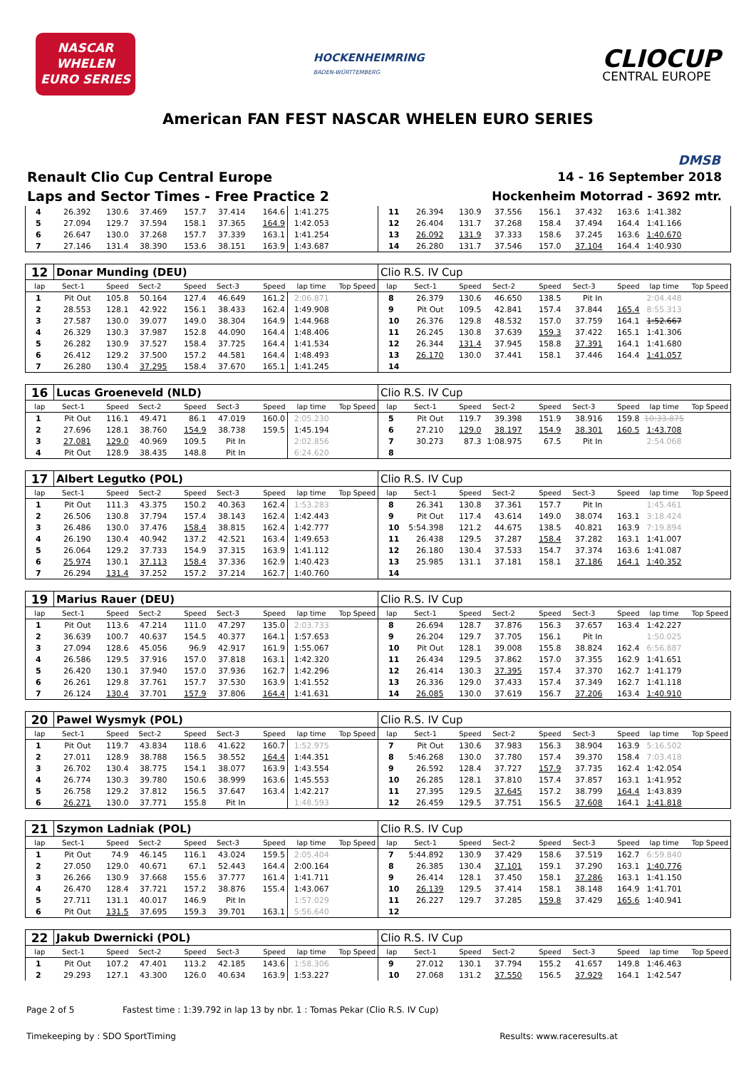NASCAR
WHELEN
EURO SERIES
HOCKENHEIMRING
BADEN-WÜRTTEMBERG
CLIOCUP
CENTRAL EUROPE
American FAN FEST NASCAR WHELEN EURO SERIES
DMSB
Renault Clio Cup Central Europe
Laps and Sector Times - Free Practice 2
14 - 16 September 2018
Hockenheim Motorrad - 3692 mtr.
| 4 | 26.392 | 130.6 | 37.469 | 157.7 | 37.414 | 164.6 | 1:41.275 | | 11 | 26.394 | 130.9 | 37.556 | 156.1 | 37.432 | 163.6 | 1:41.382 | |
| 5 | 27.094 | 129.7 | 37.594 | 158.1 | 37.365 | 164.9 | 1:42.053 | | 12 | 26.404 | 131.7 | 37.268 | 158.4 | 37.494 | 164.4 | 1:41.166 | |
| 6 | 26.647 | 130.0 | 37.268 | 157.7 | 37.339 | 163.1 | 1:41.254 | | 13 | 26.092 | 131.9 | 37.333 | 158.6 | 37.245 | 163.6 | 1:40.670 | |
| 7 | 27.146 | 131.4 | 38.390 | 153.6 | 38.151 | 163.9 | 1:43.687 | | 14 | 26.280 | 131.7 | 37.546 | 157.0 | 37.104 | 164.4 | 1:40.930 | |
| 12 | Donar Munding (DEU) | | | | | | | | Clio R.S. IV Cup | | | | | | | | |
| lap | Sect-1 | Speed | Sect-2 | Speed | Sect-3 | Speed | lap time | Top Speed | lap | Sect-1 | Speed | Sect-2 | Speed | Sect-3 | Speed | lap time | Top Speed |
| 1 | Pit Out | 105.8 | 50.164 | 127.4 | 46.649 | 161.2 | 2:06.871 | | 8 | 26.379 | 130.6 | 46.650 | 138.5 | Pit In | | 2:04.448 | |
| 2 | 28.553 | 128.1 | 42.922 | 156.1 | 38.433 | 162.4 | 1:49.908 | | 9 | Pit Out | 109.5 | 42.841 | 157.4 | 37.844 | 165.4 | 8:55.313 | |
| 3 | 27.587 | 130.0 | 39.077 | 149.0 | 38.304 | 164.9 | 1:44.968 | | 10 | 26.376 | 129.8 | 48.532 | 157.0 | 37.759 | 164.1 | 1:52.667 | |
| 4 | 26.329 | 130.3 | 37.987 | 152.8 | 44.090 | 164.4 | 1:48.406 | | 11 | 26.245 | 130.8 | 37.639 | 159.3 | 37.422 | 165.1 | 1:41.306 | |
| 5 | 26.282 | 130.9 | 37.527 | 158.4 | 37.725 | 164.4 | 1:41.534 | | 12 | 26.344 | 131.4 | 37.945 | 158.8 | 37.391 | 164.1 | 1:41.680 | |
| 6 | 26.412 | 129.2 | 37.500 | 157.2 | 44.581 | 164.4 | 1:48.493 | | 13 | 26.170 | 130.0 | 37.441 | 158.1 | 37.446 | 164.4 | 1:41.057 | |
| 7 | 26.280 | 130.4 | 37.295 | 158.4 | 37.670 | 165.1 | 1:41.245 | | 14 | | | | | | | | |
| 16 | Lucas Groeneveld (NLD) | | | | | | | | Clio R.S. IV Cup | | | | | | | | |
| lap | Sect-1 | Speed | Sect-2 | Speed | Sect-3 | Speed | lap time | Top Speed | lap | Sect-1 | Speed | Sect-2 | Speed | Sect-3 | Speed | lap time | Top Speed |
| 1 | Pit Out | 116.1 | 49.471 | 86.1 | 47.019 | 160.0 | 2:05.230 | | 5 | Pit Out | 119.7 | 39.398 | 151.9 | 38.916 | 159.8 | 10:33.875 | |
| 2 | 27.696 | 128.1 | 38.760 | 154.9 | 38.738 | 159.5 | 1:45.194 | | 6 | 27.210 | 129.0 | 38.197 | 154.9 | 38.301 | 160.5 | 1:43.708 | |
| 3 | 27.081 | 129.0 | 40.969 | 109.5 | Pit In | | 2:02.856 | | 7 | 30.273 | 87.3 | 1:08.975 | 67.5 | Pit In | | 2:54.068 | |
| 4 | Pit Out | 128.9 | 38.435 | 148.8 | Pit In | | 6:24.620 | | 8 | | | | | | | | |
| 17 | Albert Legutko (POL) | | | | | | | | Clio R.S. IV Cup | | | | | | | | |
| lap | Sect-1 | Speed | Sect-2 | Speed | Sect-3 | Speed | lap time | Top Speed | lap | Sect-1 | Speed | Sect-2 | Speed | Sect-3 | Speed | lap time | Top Speed |
| 1 | Pit Out | 111.3 | 43.375 | 150.2 | 40.363 | 162.4 | 1:53.283 | | 8 | 26.341 | 130.8 | 37.361 | 157.7 | Pit In | | 1:45.461 | |
| 2 | 26.506 | 130.8 | 37.794 | 157.4 | 38.143 | 162.4 | 1:42.443 | | 9 | Pit Out | 117.4 | 43.614 | 149.0 | 38.074 | 163.1 | 3:18.424 | |
| 3 | 26.486 | 130.0 | 37.476 | 158.4 | 38.815 | 162.4 | 1:42.777 | | 10 | 5:54.398 | 121.2 | 44.675 | 138.5 | 40.821 | 163.9 | 7:19.894 | |
| 4 | 26.190 | 130.4 | 40.942 | 137.2 | 42.521 | 163.4 | 1:49.653 | | 11 | 26.438 | 129.5 | 37.287 | 158.4 | 37.282 | 163.1 | 1:41.007 | |
| 5 | 26.064 | 129.2 | 37.733 | 154.9 | 37.315 | 163.9 | 1:41.112 | | 12 | 26.180 | 130.4 | 37.533 | 154.7 | 37.374 | 163.6 | 1:41.087 | |
| 6 | 25.974 | 130.1 | 37.113 | 158.4 | 37.336 | 162.9 | 1:40.423 | | 13 | 25.985 | 131.1 | 37.181 | 158.1 | 37.186 | 164.1 | 1:40.352 | |
| 7 | 26.294 | 131.4 | 37.252 | 157.2 | 37.214 | 162.7 | 1:40.760 | | 14 | | | | | | | | |
| 19 | Marius Rauer (DEU) | | | | | | | | Clio R.S. IV Cup | | | | | | | | |
| lap | Sect-1 | Speed | Sect-2 | Speed | Sect-3 | Speed | lap time | Top Speed | lap | Sect-1 | Speed | Sect-2 | Speed | Sect-3 | Speed | lap time | Top Speed |
| 1 | Pit Out | 113.6 | 47.214 | 111.0 | 47.297 | 135.0 | 2:03.733 | | 8 | 26.694 | 128.7 | 37.876 | 156.3 | 37.657 | 163.4 | 1:42.227 | |
| 2 | 36.639 | 100.7 | 40.637 | 154.5 | 40.377 | 164.1 | 1:57.653 | | 9 | 26.204 | 129.7 | 37.705 | 156.1 | Pit In | | 1:50.025 | |
| 3 | 27.094 | 128.6 | 45.056 | 96.9 | 42.917 | 161.9 | 1:55.067 | | 10 | Pit Out | 128.1 | 39.008 | 155.8 | 38.824 | 162.4 | 6:56.887 | |
| 4 | 26.586 | 129.5 | 37.916 | 157.0 | 37.818 | 163.1 | 1:42.320 | | 11 | 26.434 | 129.5 | 37.862 | 157.0 | 37.355 | 162.9 | 1:41.651 | |
| 5 | 26.420 | 130.1 | 37.940 | 157.0 | 37.936 | 162.7 | 1:42.296 | | 12 | 26.414 | 130.3 | 37.395 | 157.4 | 37.370 | 162.7 | 1:41.179 | |
| 6 | 26.261 | 129.8 | 37.761 | 157.7 | 37.530 | 163.9 | 1:41.552 | | 13 | 26.336 | 129.0 | 37.433 | 157.4 | 37.349 | 162.7 | 1:41.118 | |
| 7 | 26.124 | 130.4 | 37.701 | 157.9 | 37.806 | 164.4 | 1:41.631 | | 14 | 26.085 | 130.0 | 37.619 | 156.7 | 37.206 | 163.4 | 1:40.910 | |
| 20 | Pawel Wysmyk (POL) | | | | | | | | Clio R.S. IV Cup | | | | | | | | |
| lap | Sect-1 | Speed | Sect-2 | Speed | Sect-3 | Speed | lap time | Top Speed | lap | Sect-1 | Speed | Sect-2 | Speed | Sect-3 | Speed | lap time | Top Speed |
| 1 | Pit Out | 119.7 | 43.834 | 118.6 | 41.622 | 160.7 | 1:52.975 | | 7 | Pit Out | 130.6 | 37.983 | 156.3 | 38.904 | 163.9 | 5:16.502 | |
| 2 | 27.011 | 128.9 | 38.788 | 156.5 | 38.552 | 164.4 | 1:44.351 | | 8 | 5:46.268 | 130.0 | 37.780 | 157.4 | 39.370 | 158.4 | 7:03.418 | |
| 3 | 26.702 | 130.4 | 38.775 | 154.1 | 38.077 | 163.9 | 1:43.554 | | 9 | 26.592 | 128.4 | 37.727 | 157.9 | 37.735 | 162.4 | 1:42.054 | |
| 4 | 26.774 | 130.3 | 39.780 | 150.6 | 38.999 | 163.6 | 1:45.553 | | 10 | 26.285 | 128.1 | 37.810 | 157.4 | 37.857 | 163.1 | 1:41.952 | |
| 5 | 26.758 | 129.2 | 37.812 | 156.5 | 37.647 | 163.4 | 1:42.217 | | 11 | 27.395 | 129.5 | 37.645 | 157.2 | 38.799 | 164.4 | 1:43.839 | |
| 6 | 26.271 | 130.0 | 37.771 | 155.8 | Pit In | | 1:48.593 | | 12 | 26.459 | 129.5 | 37.751 | 156.5 | 37.608 | 164.1 | 1:41.818 | |
| 21 | Szymon Ladniak (POL) | | | | | | | | Clio R.S. IV Cup | | | | | | | | |
| lap | Sect-1 | Speed | Sect-2 | Speed | Sect-3 | Speed | lap time | Top Speed | lap | Sect-1 | Speed | Sect-2 | Speed | Sect-3 | Speed | lap time | Top Speed |
| 1 | Pit Out | 74.9 | 46.145 | 116.1 | 43.024 | 159.5 | 2:05.404 | | 7 | 5:44.892 | 130.9 | 37.429 | 158.6 | 37.519 | 162.7 | 6:59.840 | |
| 2 | 27.050 | 129.0 | 40.671 | 67.1 | 52.443 | 164.4 | 2:00.164 | | 8 | 26.385 | 130.4 | 37.101 | 159.1 | 37.290 | 163.1 | 1:40.776 | |
| 3 | 26.266 | 130.9 | 37.668 | 155.6 | 37.777 | 161.4 | 1:41.711 | | 9 | 26.414 | 128.1 | 37.450 | 158.1 | 37.286 | 163.1 | 1:41.150 | |
| 4 | 26.470 | 128.4 | 37.721 | 157.2 | 38.876 | 155.4 | 1:43.067 | | 10 | 26.139 | 129.5 | 37.414 | 158.1 | 38.148 | 164.9 | 1:41.701 | |
| 5 | 27.711 | 131.1 | 40.017 | 146.9 | Pit In | | 1:57.029 | | 11 | 26.227 | 129.7 | 37.285 | 159.8 | 37.429 | 165.6 | 1:40.941 | |
| 6 | Pit Out | 131.5 | 37.695 | 159.3 | 39.701 | 163.1 | 5:56.640 | | 12 | | | | | | | | |
| 22 | Jakub Dwernicki (POL) | | | | | | | | Clio R.S. IV Cup | | | | | | | | |
| lap | Sect-1 | Speed | Sect-2 | Speed | Sect-3 | Speed | lap time | Top Speed | lap | Sect-1 | Speed | Sect-2 | Speed | Sect-3 | Speed | lap time | Top Speed |
| 1 | Pit Out | 107.2 | 47.401 | 113.2 | 42.185 | 143.6 | 1:58.306 | | 9 | 27.012 | 130.1 | 37.794 | 155.2 | 41.657 | 149.8 | 1:46.463 | |
| 2 | 29.293 | 127.1 | 43.300 | 126.0 | 40.634 | 163.9 | 1:53.227 | | 10 | 27.068 | 131.2 | 37.550 | 156.5 | 37.929 | 164.1 | 1:42.547 | |
Page 2 of 5 Fastest time : 1:39.792 in lap 13 by nbr. 1 : Tomas Pekar (Clio R.S. IV Cup)
Timekeeping by : SDO SportTiming Results: www.raceresults.at